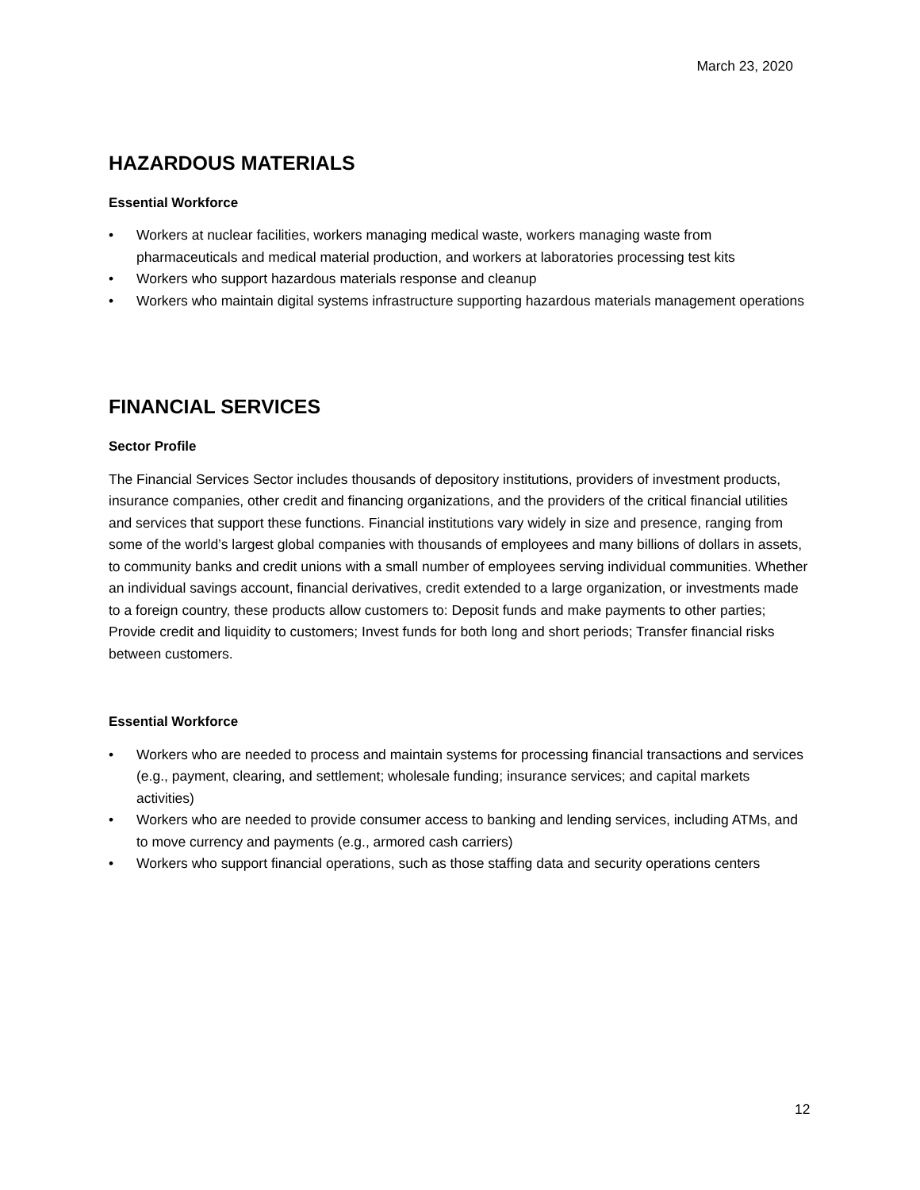March 23, 2020
HAZARDOUS MATERIALS
Essential Workforce
• Workers at nuclear facilities, workers managing medical waste, workers managing waste from pharmaceuticals and medical material production, and workers at laboratories processing test kits
• Workers who support hazardous materials response and cleanup
• Workers who maintain digital systems infrastructure supporting hazardous materials management operations
FINANCIAL SERVICES
Sector Profile
The Financial Services Sector includes thousands of depository institutions, providers of investment products, insurance companies, other credit and financing organizations, and the providers of the critical financial utilities and services that support these functions. Financial institutions vary widely in size and presence, ranging from some of the world’s largest global companies with thousands of employees and many billions of dollars in assets, to community banks and credit unions with a small number of employees serving individual communities. Whether an individual savings account, financial derivatives, credit extended to a large organization, or investments made to a foreign country, these products allow customers to: Deposit funds and make payments to other parties; Provide credit and liquidity to customers; Invest funds for both long and short periods; Transfer financial risks between customers.
Essential Workforce
• Workers who are needed to process and maintain systems for processing financial transactions and services (e.g., payment, clearing, and settlement; wholesale funding; insurance services; and capital markets activities)
• Workers who are needed to provide consumer access to banking and lending services, including ATMs, and to move currency and payments (e.g., armored cash carriers)
• Workers who support financial operations, such as those staffing data and security operations centers
12